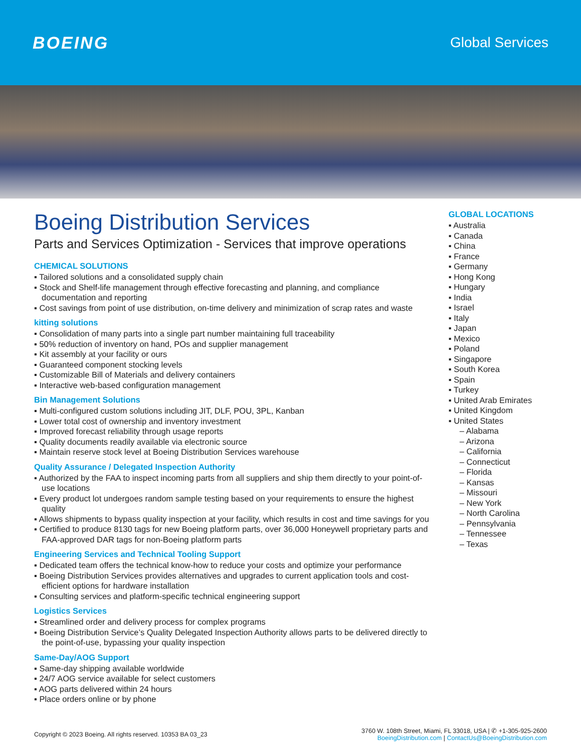BOEING
Global Services
Boeing Distribution Services
Parts and Services Optimization - Services that improve operations
CHEMICAL SOLUTIONS
▪ Tailored solutions and a consolidated supply chain
▪ Stock and Shelf-life management through effective forecasting and planning, and compliance documentation and reporting
▪ Cost savings from point of use distribution, on-time delivery and minimization of scrap rates and waste
kitting solutions
▪ Consolidation of many parts into a single part number maintaining full traceability
▪ 50% reduction of inventory on hand, POs and supplier management
▪ Kit assembly at your facility or ours
▪ Guaranteed component stocking levels
▪ Customizable Bill of Materials and delivery containers
▪ Interactive web-based configuration management
Bin Management Solutions
▪ Multi-configured custom solutions including JIT, DLF, POU, 3PL, Kanban
▪ Lower total cost of ownership and inventory investment
▪ Improved forecast reliability through usage reports
▪ Quality documents readily available via electronic source
▪ Maintain reserve stock level at Boeing Distribution Services warehouse
Quality Assurance / Delegated Inspection Authority
▪ Authorized by the FAA to inspect incoming parts from all suppliers and ship them directly to your point-of-use locations
▪ Every product lot undergoes random sample testing based on your requirements to ensure the highest quality
▪ Allows shipments to bypass quality inspection at your facility, which results in cost and time savings for you
▪ Certified to produce 8130 tags for new Boeing platform parts, over 36,000 Honeywell proprietary parts and FAA-approved DAR tags for non-Boeing platform parts
Engineering Services and Technical Tooling Support
▪ Dedicated team offers the technical know-how to reduce your costs and optimize your performance
▪ Boeing Distribution Services provides alternatives and upgrades to current application tools and cost-efficient options for hardware installation
▪ Consulting services and platform-specific technical engineering support
Logistics Services
▪ Streamlined order and delivery process for complex programs
▪ Boeing Distribution Service’s Quality Delegated Inspection Authority allows parts to be delivered directly to the point-of-use, bypassing your quality inspection
Same-Day/AOG Support
▪ Same-day shipping available worldwide
▪ 24/7 AOG service available for select customers
▪ AOG parts delivered within 24 hours
▪ Place orders online or by phone
GLOBAL LOCATIONS
▪ Australia
▪ Canada
▪ China
▪ France
▪ Germany
▪ Hong Kong
▪ Hungary
▪ India
▪ Israel
▪ Italy
▪ Japan
▪ Mexico
▪ Poland
▪ Singapore
▪ South Korea
▪ Spain
▪ Turkey
▪ United Arab Emirates
▪ United Kingdom
▪ United States
– Alabama
– Arizona
– California
– Connecticut
– Florida
– Kansas
– Missouri
– New York
– North Carolina
– Pennsylvania
– Tennessee
– Texas
Copyright © 2023 Boeing. All rights reserved. 10353 BA 03_23
3760 W. 108th Street, Miami, FL 33018, USA | ✆ +1-305-925-2600
BoeingDistribution.com | ContactUs@BoeingDistribution.com